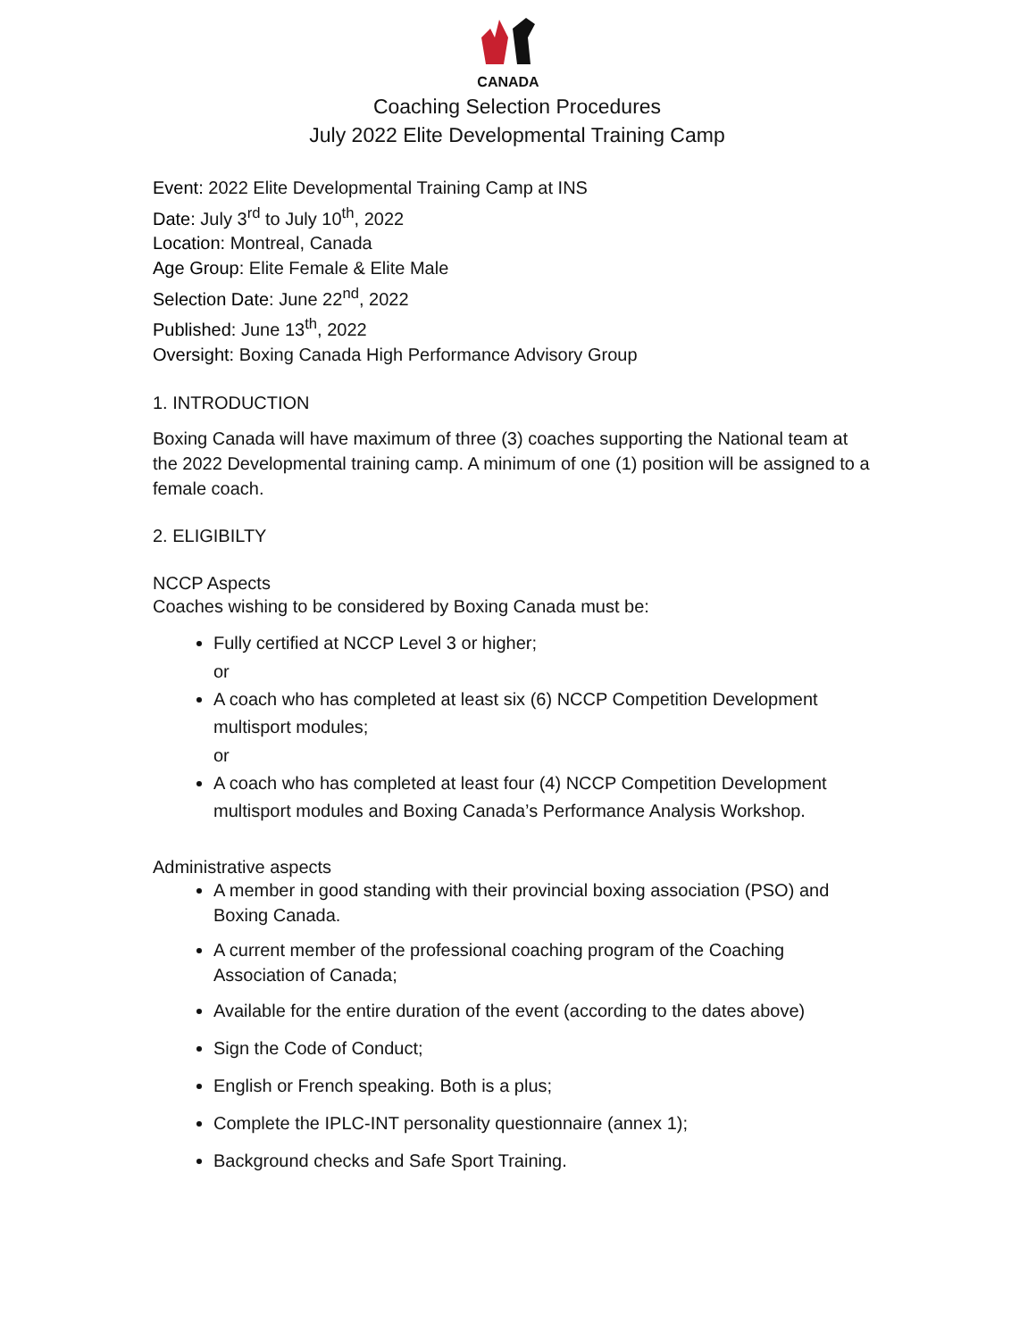CANADA
Coaching Selection Procedures
July 2022 Elite Developmental Training Camp
Event: 2022 Elite Developmental Training Camp at INS
Date: July 3<sup>rd</sup> to July 10<sup>th</sup>, 2022
Location: Montreal, Canada
Age Group: Elite Female & Elite Male
Selection Date: June 22<sup>nd</sup>, 2022
Published: June 13<sup>th</sup>, 2022
Oversight: Boxing Canada High Performance Advisory Group
1. INTRODUCTION
Boxing Canada will have maximum of three (3) coaches supporting the National team at the 2022 Developmental training camp. A minimum of one (1) position will be assigned to a female coach.
2. ELIGIBILTY
NCCP Aspects
Coaches wishing to be considered by Boxing Canada must be:
Fully certified at NCCP Level 3 or higher;
or
A coach who has completed at least six (6) NCCP Competition Development multisport modules;
or
A coach who has completed at least four (4) NCCP Competition Development multisport modules and Boxing Canada’s Performance Analysis Workshop.
Administrative aspects
A member in good standing with their provincial boxing association (PSO) and Boxing Canada.
A current member of the professional coaching program of the Coaching Association of Canada;
Available for the entire duration of the event (according to the dates above)
Sign the Code of Conduct;
English or French speaking. Both is a plus;
Complete the IPLC-INT personality questionnaire (annex 1);
Background checks and Safe Sport Training.